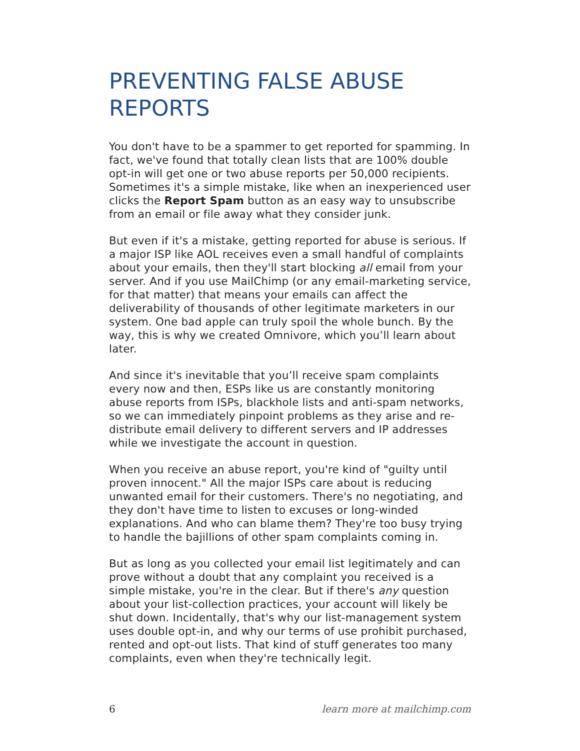PREVENTING FALSE ABUSE REPORTS
You don't have to be a spammer to get reported for spamming. In fact, we've found that totally clean lists that are 100% double opt-in will get one or two abuse reports per 50,000 recipients. Sometimes it's a simple mistake, like when an inexperienced user clicks the Report Spam button as an easy way to unsubscribe from an email or file away what they consider junk.
But even if it's a mistake, getting reported for abuse is serious. If a major ISP like AOL receives even a small handful of complaints about your emails, then they'll start blocking all email from your server. And if you use MailChimp (or any email-marketing service, for that matter) that means your emails can affect the deliverability of thousands of other legitimate marketers in our system. One bad apple can truly spoil the whole bunch. By the way, this is why we created Omnivore, which you’ll learn about later.
And since it's inevitable that you’ll receive spam complaints every now and then, ESPs like us are constantly monitoring abuse reports from ISPs, blackhole lists and anti-spam networks, so we can immediately pinpoint problems as they arise and re-distribute email delivery to different servers and IP addresses while we investigate the account in question.
When you receive an abuse report, you're kind of "guilty until proven innocent." All the major ISPs care about is reducing unwanted email for their customers. There's no negotiating, and they don't have time to listen to excuses or long-winded explanations. And who can blame them? They're too busy trying to handle the bajillions of other spam complaints coming in.
But as long as you collected your email list legitimately and can prove without a doubt that any complaint you received is a simple mistake, you're in the clear. But if there's any question about your list-collection practices, your account will likely be shut down. Incidentally, that's why our list-management system uses double opt-in, and why our terms of use prohibit purchased, rented and opt-out lists. That kind of stuff generates too many complaints, even when they're technically legit.
6 learn more at mailchimp.com